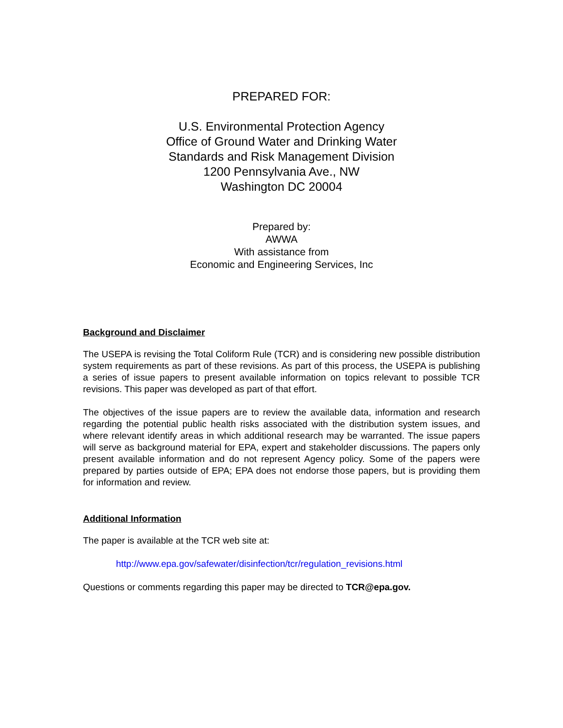PREPARED FOR:
U.S. Environmental Protection Agency
Office of Ground Water and Drinking Water
Standards and Risk Management Division
1200 Pennsylvania Ave., NW
Washington DC 20004
Prepared by:
AWWA
With assistance from
Economic and Engineering Services, Inc
Background and Disclaimer
The USEPA is revising the Total Coliform Rule (TCR) and is considering new possible distribution system requirements as part of these revisions. As part of this process, the USEPA is publishing a series of issue papers to present available information on topics relevant to possible TCR revisions. This paper was developed as part of that effort.
The objectives of the issue papers are to review the available data, information and research regarding the potential public health risks associated with the distribution system issues, and where relevant identify areas in which additional research may be warranted. The issue papers will serve as background material for EPA, expert and stakeholder discussions. The papers only present available information and do not represent Agency policy. Some of the papers were prepared by parties outside of EPA; EPA does not endorse those papers, but is providing them for information and review.
Additional Information
The paper is available at the TCR web site at:
http://www.epa.gov/safewater/disinfection/tcr/regulation_revisions.html
Questions or comments regarding this paper may be directed to TCR@epa.gov.